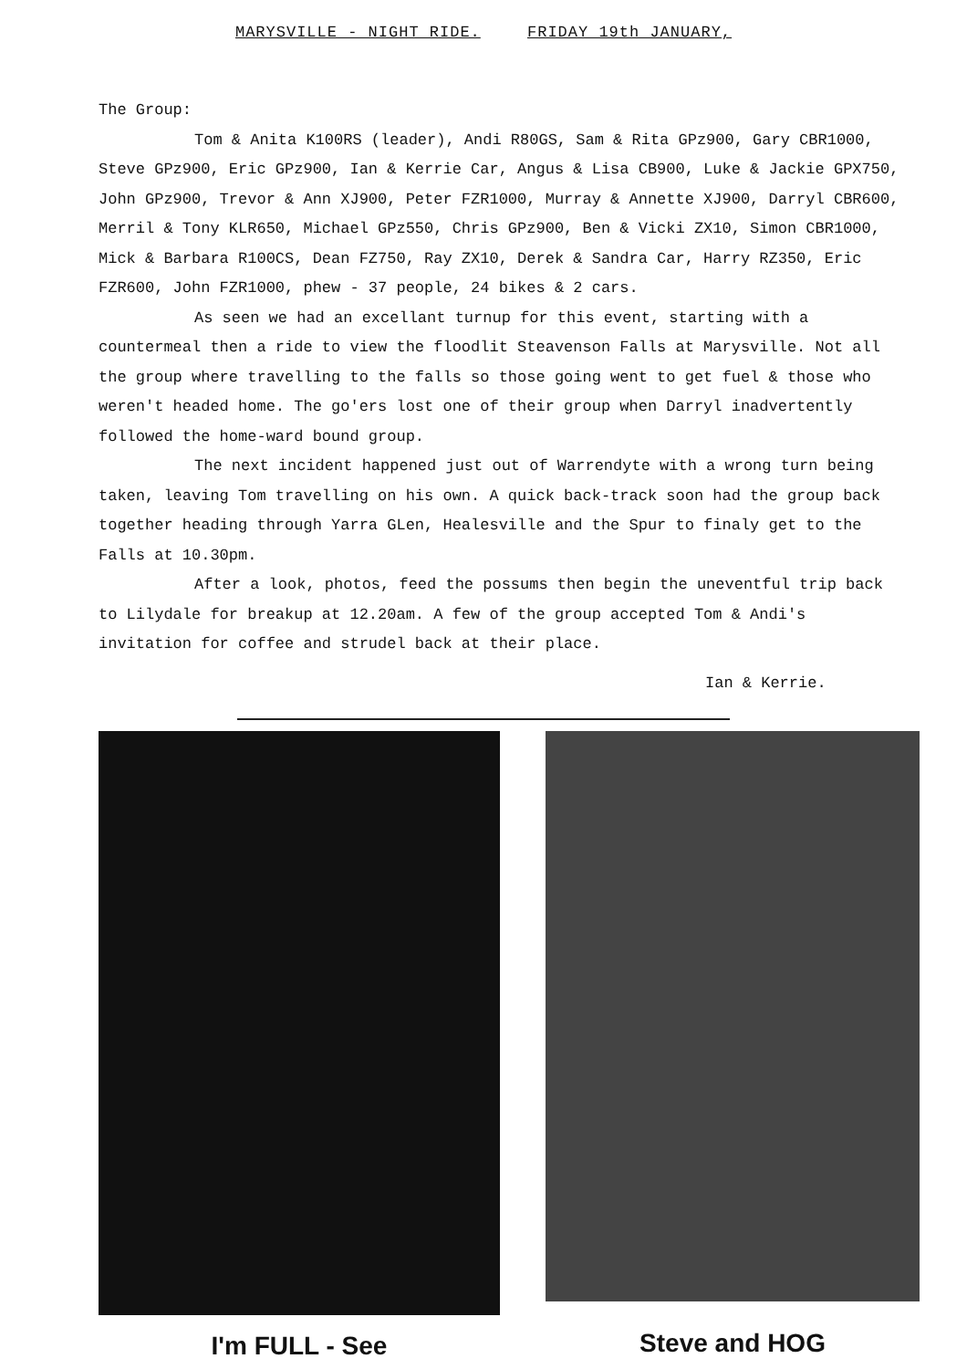MARYSVILLE - NIGHT RIDE. FRIDAY 19th JANUARY,
The Group:
Tom & Anita K100RS (leader), Andi R80GS, Sam & Rita GPz900, Gary CBR1000, Steve GPz900, Eric GPz900, Ian & Kerrie Car, Angus & Lisa CB900, Luke & Jackie GPX750, John GPz900, Trevor & Ann XJ900, Peter FZR1000, Murray & Annette XJ900, Darryl CBR600, Merril & Tony KLR650, Michael GPz550, Chris GPz900, Ben & Vicki ZX10, Simon CBR1000, Mick & Barbara R100CS, Dean FZ750, Ray ZX10, Derek & Sandra Car, Harry RZ350, Eric FZR600, John FZR1000, phew - 37 people, 24 bikes & 2 cars.
As seen we had an excellant turnup for this event, starting with a countermeal then a ride to view the floodlit Steavenson Falls at Marysville. Not all the group where travelling to the falls so those going went to get fuel & those who weren't headed home. The go'ers lost one of their group when Darryl inadvertently followed the home-ward bound group.
The next incident happened just out of Warrendyte with a wrong turn being taken, leaving Tom travelling on his own. A quick back-track soon had the group back together heading through Yarra GLen, Healesville and the Spur to finaly get to the Falls at 10.30pm.
After a look, photos, feed the possums then begin the uneventful trip back to Lilydale for breakup at 12.20am. A few of the group accepted Tom & Andi's invitation for coffee and strudel back at their place.
Ian & Kerrie.
I'm FULL - See
Steve and HOG